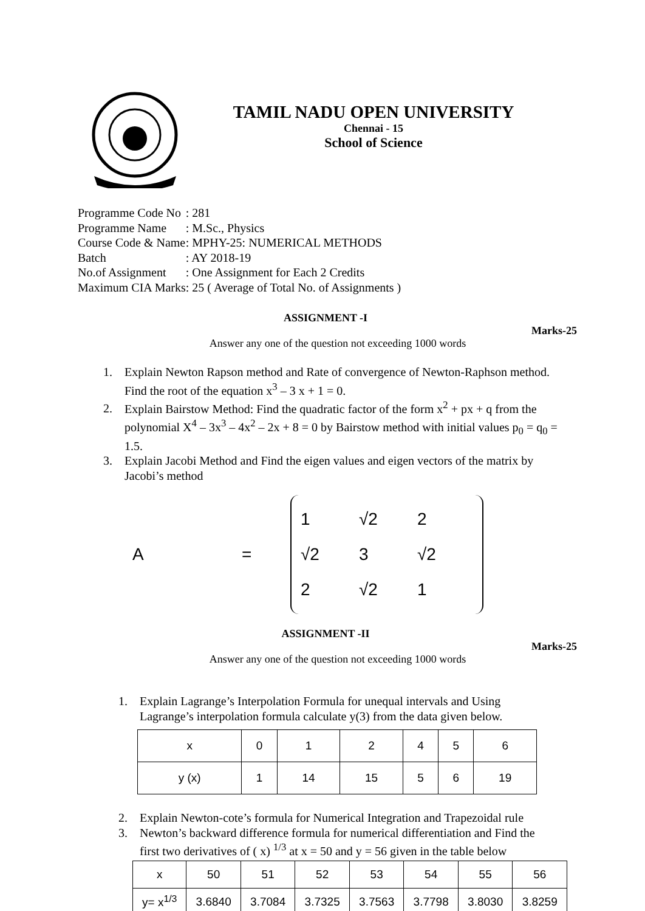TAMIL NADU OPEN UNIVERSITY
Chennai - 15
School of Science
| Programme Code No | : 281 |
| Programme Name | : M.Sc., Physics |
| Course Code & Name | : MPHY-25: NUMERICAL METHODS |
| Batch | : AY 2018-19 |
| No.of Assignment | : One Assignment for Each 2 Credits |
| Maximum CIA Marks | : 25 ( Average of Total No. of Assignments ) |
ASSIGNMENT -I
Marks-25
Answer any one of the question not exceeding 1000 words
1. Explain Newton Rapson method and Rate of convergence of Newton-Raphson method. Find the root of the equation x<sup>3</sup> – 3 x + 1 = 0.
2. Explain Bairstow Method: Find the quadratic factor of the form x<sup>2</sup> + px + q from the polynomial X<sup>4</sup> – 3x<sup>3</sup> – 4x<sup>2</sup> – 2x + 8 = 0 by Bairstow method with initial values p<sub>0</sub> = q<sub>0</sub> = 1.5.
3. Explain Jacobi Method and Find the eigen values and eigen vectors of the matrix by Jacobi’s method
A =
| 1 | √2 | 2 |
| √2 | 3 | √2 |
| 2 | √2 | 1 |
ASSIGNMENT -II
Marks-25
Answer any one of the question not exceeding 1000 words
1. Explain Lagrange’s Interpolation Formula for unequal intervals and Using Lagrange’s interpolation formula calculate y(3) from the data given below.
| x | 0 | 1 | 2 | 4 | 5 | 6 |
| y (x) | 1 | 14 | 15 | 5 | 6 | 19 |
2. Explain Newton-cote’s formula for Numerical Integration and Trapezoidal rule
3. Newton’s backward difference formula for numerical differentiation and Find the first two derivatives of ( x) <sup>1/3</sup> at x = 50 and y = 56 given in the table below
| x | 50 | 51 | 52 | 53 | 54 | 55 | 56 |
| y= x<sup>1/3</sup> | 3.6840 | 3.7084 | 3.7325 | 3.7563 | 3.7798 | 3.8030 | 3.8259 |